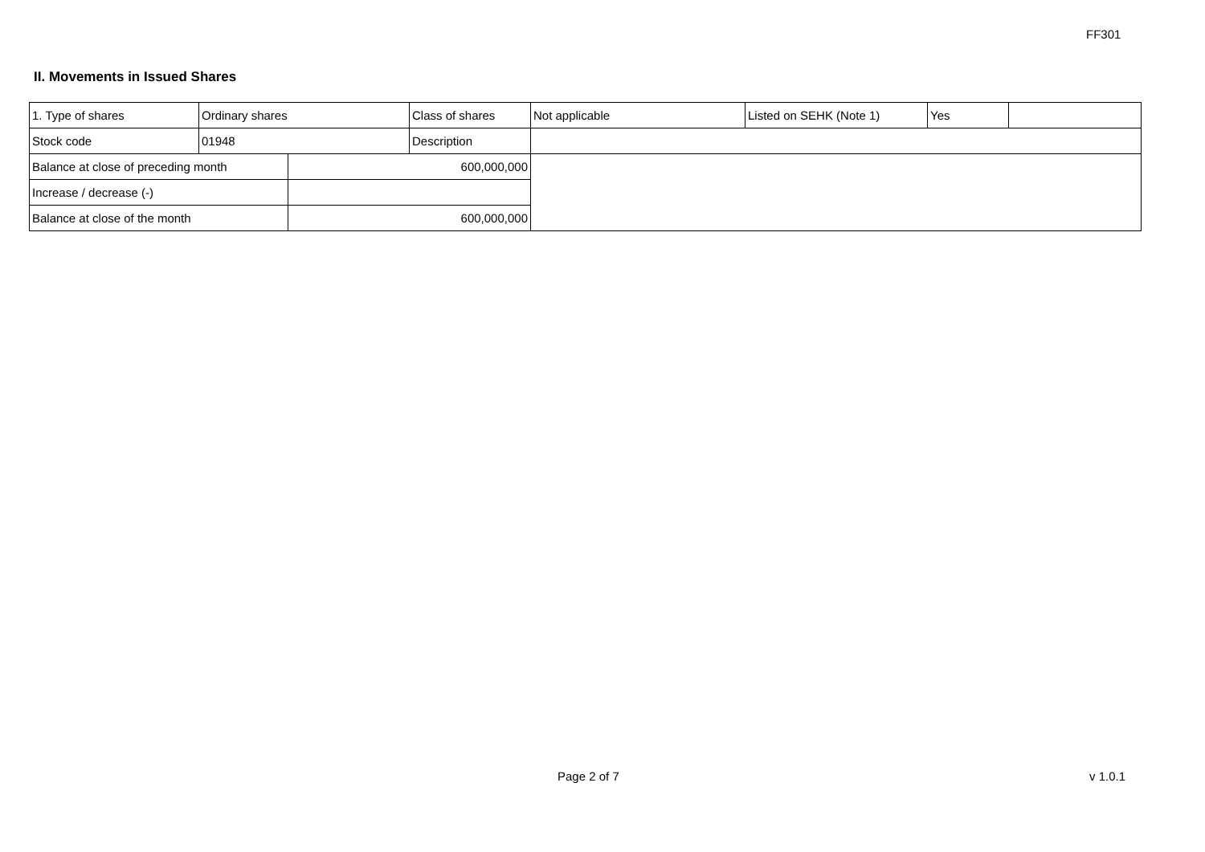FF301
II. Movements in Issued Shares
| 1. Type of shares | Ordinary shares | | Class of shares | Not applicable | Listed on SEHK (Note 1) | Yes | |
| Stock code | 01948 | | Description | | | | |
| Balance at close of preceding month | | 600,000,000 | | | | | |
| Increase / decrease (-) | | | | | | | |
| Balance at close of the month | | 600,000,000 | | | | | |
Page 2 of 7 v 1.0.1